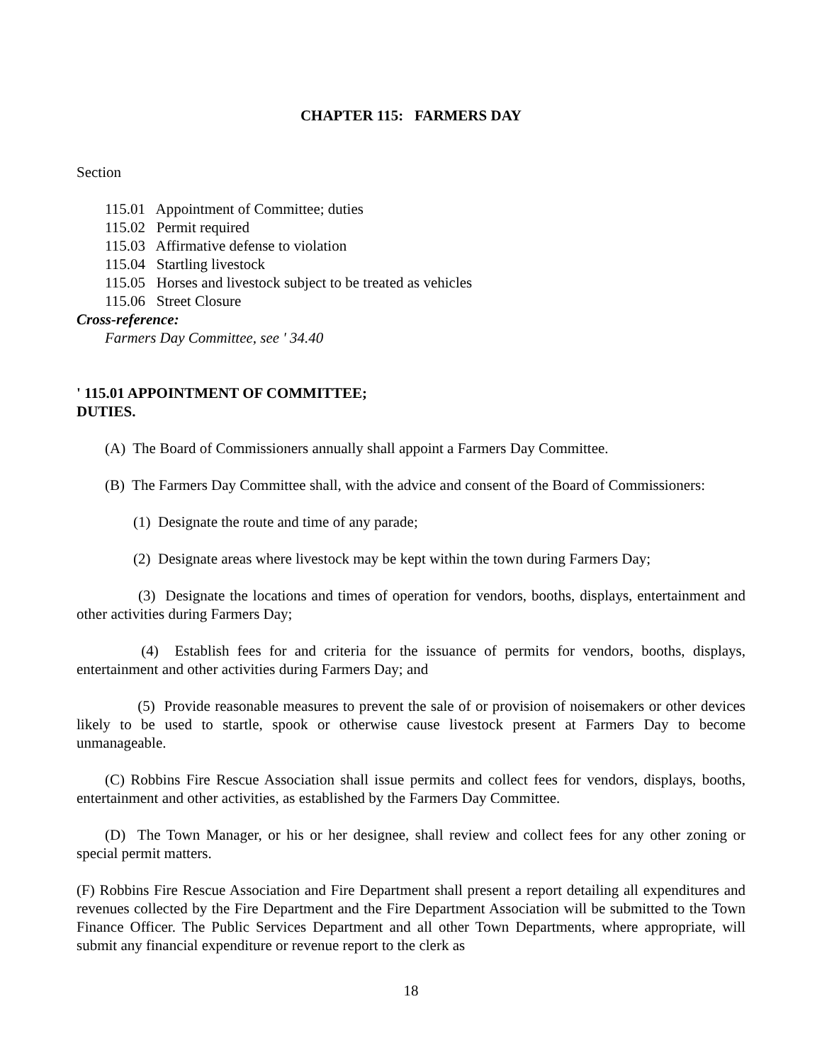CHAPTER 115: FARMERS DAY
Section
115.01 Appointment of Committee; duties
115.02 Permit required
115.03 Affirmative defense to violation
115.04 Startling livestock
115.05 Horses and livestock subject to be treated as vehicles
115.06 Street Closure
Cross-reference:
Farmers Day Committee, see ' 34.40
' 115.01 APPOINTMENT OF COMMITTEE; DUTIES.
(A) The Board of Commissioners annually shall appoint a Farmers Day Committee.
(B) The Farmers Day Committee shall, with the advice and consent of the Board of Commissioners:
(1) Designate the route and time of any parade;
(2) Designate areas where livestock may be kept within the town during Farmers Day;
(3) Designate the locations and times of operation for vendors, booths, displays, entertainment and other activities during Farmers Day;
(4) Establish fees for and criteria for the issuance of permits for vendors, booths, displays, entertainment and other activities during Farmers Day; and
(5) Provide reasonable measures to prevent the sale of or provision of noisemakers or other devices likely to be used to startle, spook or otherwise cause livestock present at Farmers Day to become unmanageable.
(C) Robbins Fire Rescue Association shall issue permits and collect fees for vendors, displays, booths, entertainment and other activities, as established by the Farmers Day Committee.
(D) The Town Manager, or his or her designee, shall review and collect fees for any other zoning or special permit matters.
(F) Robbins Fire Rescue Association and Fire Department shall present a report detailing all expenditures and revenues collected by the Fire Department and the Fire Department Association will be submitted to the Town Finance Officer. The Public Services Department and all other Town Departments, where appropriate, will submit any financial expenditure or revenue report to the clerk as
18